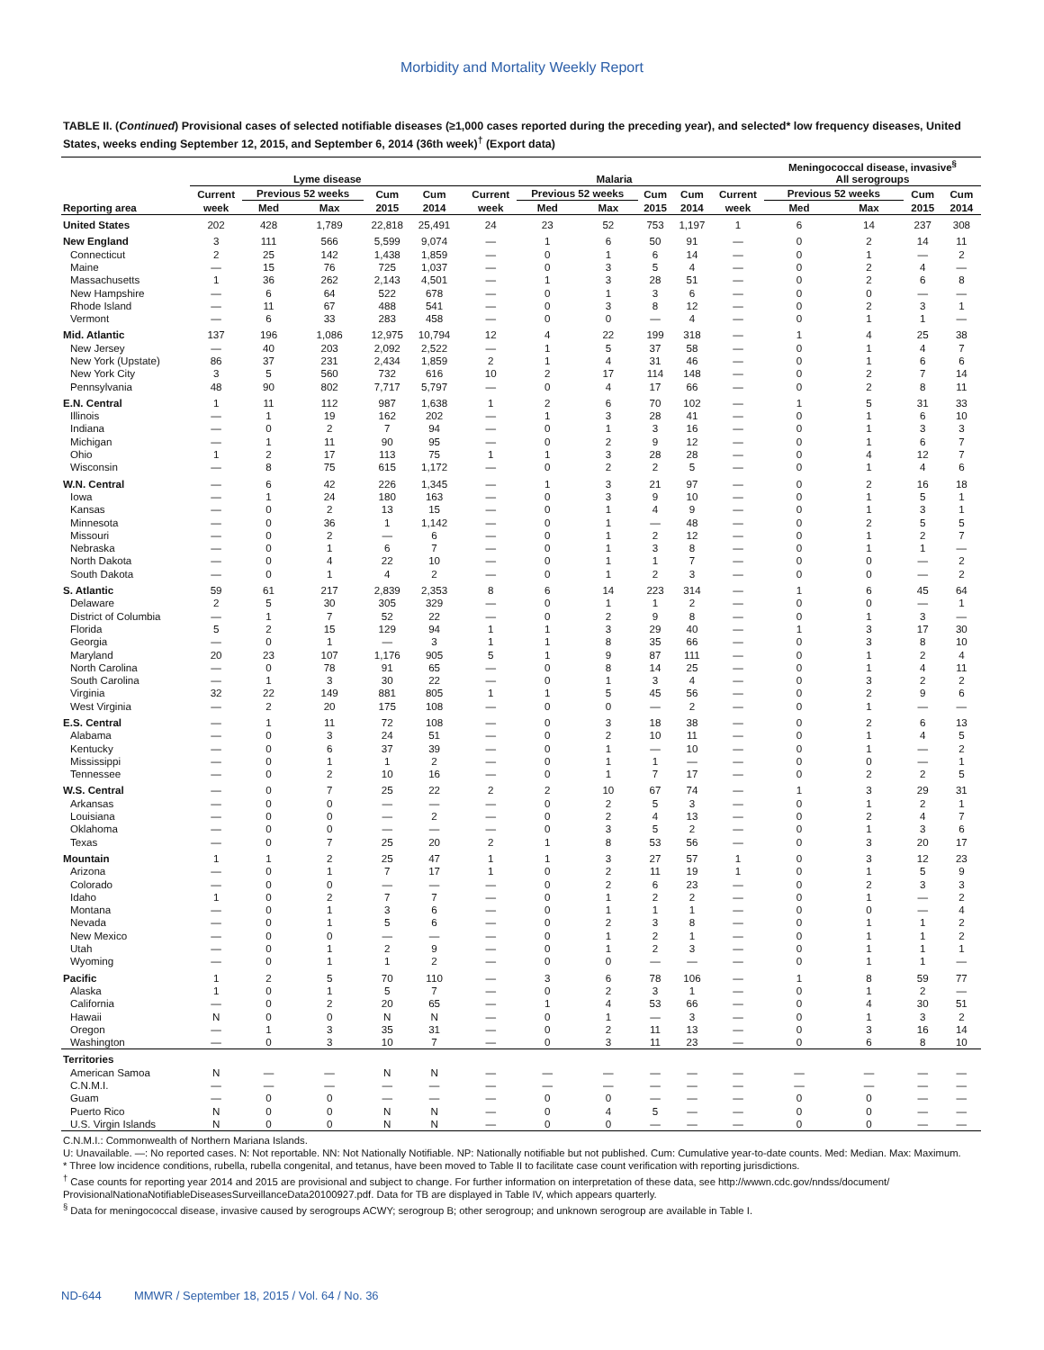Morbidity and Mortality Weekly Report
TABLE II. (Continued) Provisional cases of selected notifiable diseases (≥1,000 cases reported during the preceding year), and selected* low frequency diseases, United States, weeks ending September 12, 2015, and September 6, 2014 (36th week)<sup>†</sup> (Export data)
| | Lyme disease | | | | | | Malaria | | | | | | Meningococcal disease, invasive<sup>§</sup> All serogroups | | | |
| --- | --- | --- | --- | --- | --- | --- | --- | --- | --- | --- | --- | --- | --- | --- | --- | --- |
| | Current | Previous 52 weeks | | Cum | Cum | | Current | Previous 52 weeks | | Cum | Cum | Current | Previous 52 weeks | | Cum | Cum |
| Reporting area | week | Med | Max | 2015 | 2014 | | week | Med | Max | 2015 | 2014 | week | Med | Max | 2015 | 2014 |
| United States | 202 | 428 | 1,789 | 22,818 | 25,491 | | 24 | 23 | 52 | 753 | 1,197 | 1 | 6 | 14 | 237 | 308 |
| New England | 3 | 111 | 566 | 5,599 | 9,074 | | — | 1 | 6 | 50 | 91 | — | 0 | 2 | 14 | 11 |
| Connecticut | 2 | 25 | 142 | 1,438 | 1,859 | | — | 0 | 1 | 6 | 14 | — | 0 | 1 | — | 2 |
| Maine | — | 15 | 76 | 725 | 1,037 | | — | 0 | 3 | 5 | 4 | — | 0 | 2 | 4 | — |
| Massachusetts | 1 | 36 | 262 | 2,143 | 4,501 | | — | 1 | 3 | 28 | 51 | — | 0 | 2 | 6 | 8 |
| New Hampshire | — | 6 | 64 | 522 | 678 | | — | 0 | 1 | 3 | 6 | — | 0 | 0 | — | — |
| Rhode Island | — | 11 | 67 | 488 | 541 | | — | 0 | 3 | 8 | 12 | — | 0 | 2 | 3 | 1 |
| Vermont | — | 6 | 33 | 283 | 458 | | — | 0 | 0 | — | 4 | — | 0 | 1 | 1 | — |
| Mid. Atlantic | 137 | 196 | 1,086 | 12,975 | 10,794 | | 12 | 4 | 22 | 199 | 318 | — | 1 | 4 | 25 | 38 |
| New Jersey | — | 40 | 203 | 2,092 | 2,522 | | — | 1 | 5 | 37 | 58 | — | 0 | 1 | 4 | 7 |
| New York (Upstate) | 86 | 37 | 231 | 2,434 | 1,859 | | 2 | 1 | 4 | 31 | 46 | — | 0 | 1 | 6 | 6 |
| New York City | 3 | 5 | 560 | 732 | 616 | | 10 | 2 | 17 | 114 | 148 | — | 0 | 2 | 7 | 14 |
| Pennsylvania | 48 | 90 | 802 | 7,717 | 5,797 | | — | 0 | 4 | 17 | 66 | — | 0 | 2 | 8 | 11 |
| E.N. Central | 1 | 11 | 112 | 987 | 1,638 | | 1 | 2 | 6 | 70 | 102 | — | 1 | 5 | 31 | 33 |
| Illinois | — | 1 | 19 | 162 | 202 | | — | 1 | 3 | 28 | 41 | — | 0 | 1 | 6 | 10 |
| Indiana | — | 0 | 2 | 7 | 94 | | — | 0 | 1 | 3 | 16 | — | 0 | 1 | 3 | 3 |
| Michigan | — | 1 | 11 | 90 | 95 | | — | 0 | 2 | 9 | 12 | — | 0 | 1 | 6 | 7 |
| Ohio | 1 | 2 | 17 | 113 | 75 | | 1 | 1 | 3 | 28 | 28 | — | 0 | 4 | 12 | 7 |
| Wisconsin | — | 8 | 75 | 615 | 1,172 | | — | 0 | 2 | 2 | 5 | — | 0 | 1 | 4 | 6 |
| W.N. Central | — | 6 | 42 | 226 | 1,345 | | — | 1 | 3 | 21 | 97 | — | 0 | 2 | 16 | 18 |
| Iowa | — | 1 | 24 | 180 | 163 | | — | 0 | 3 | 9 | 10 | — | 0 | 1 | 5 | 1 |
| Kansas | — | 0 | 2 | 13 | 15 | | — | 0 | 1 | 4 | 9 | — | 0 | 1 | 3 | 1 |
| Minnesota | — | 0 | 36 | 1 | 1,142 | | — | 0 | 1 | — | 48 | — | 0 | 2 | 5 | 5 |
| Missouri | — | 0 | 2 | — | 6 | | — | 0 | 1 | 2 | 12 | — | 0 | 1 | 2 | 7 |
| Nebraska | — | 0 | 1 | 6 | 7 | | — | 0 | 1 | 3 | 8 | — | 0 | 1 | 1 | — |
| North Dakota | — | 0 | 4 | 22 | 10 | | — | 0 | 1 | 1 | 7 | — | 0 | 0 | — | 2 |
| South Dakota | — | 0 | 1 | 4 | 2 | | — | 0 | 1 | 2 | 3 | — | 0 | 0 | — | 2 |
| S. Atlantic | 59 | 61 | 217 | 2,839 | 2,353 | | 8 | 6 | 14 | 223 | 314 | — | 1 | 6 | 45 | 64 |
| Delaware | 2 | 5 | 30 | 305 | 329 | | — | 0 | 1 | 1 | 2 | — | 0 | 0 | — | 1 |
| District of Columbia | — | 1 | 7 | 52 | 22 | | — | 0 | 2 | 9 | 8 | — | 0 | 1 | 3 | — |
| Florida | 5 | 2 | 15 | 129 | 94 | | 1 | 1 | 3 | 29 | 40 | — | 1 | 3 | 17 | 30 |
| Georgia | — | 0 | 1 | — | 3 | | 1 | 1 | 8 | 35 | 66 | — | 0 | 3 | 8 | 10 |
| Maryland | 20 | 23 | 107 | 1,176 | 905 | | 5 | 1 | 9 | 87 | 111 | — | 0 | 1 | 2 | 4 |
| North Carolina | — | 0 | 78 | 91 | 65 | | — | 0 | 8 | 14 | 25 | — | 0 | 1 | 4 | 11 |
| South Carolina | — | 1 | 3 | 30 | 22 | | — | 0 | 1 | 3 | 4 | — | 0 | 3 | 2 | 2 |
| Virginia | 32 | 22 | 149 | 881 | 805 | | 1 | 1 | 5 | 45 | 56 | — | 0 | 2 | 9 | 6 |
| West Virginia | — | 2 | 20 | 175 | 108 | | — | 0 | 0 | — | 2 | — | 0 | 1 | — | — |
| E.S. Central | — | 1 | 11 | 72 | 108 | | — | 0 | 3 | 18 | 38 | — | 0 | 2 | 6 | 13 |
| Alabama | — | 0 | 3 | 24 | 51 | | — | 0 | 2 | 10 | 11 | — | 0 | 1 | 4 | 5 |
| Kentucky | — | 0 | 6 | 37 | 39 | | — | 0 | 1 | — | 10 | — | 0 | 1 | — | 2 |
| Mississippi | — | 0 | 1 | 1 | 2 | | — | 0 | 1 | 1 | — | — | 0 | 0 | — | 1 |
| Tennessee | — | 0 | 2 | 10 | 16 | | — | 0 | 1 | 7 | 17 | — | 0 | 2 | 2 | 5 |
| W.S. Central | — | 0 | 7 | 25 | 22 | | 2 | 2 | 10 | 67 | 74 | — | 1 | 3 | 29 | 31 |
| Arkansas | — | 0 | 0 | — | — | | — | 0 | 2 | 5 | 3 | — | 0 | 1 | 2 | 1 |
| Louisiana | — | 0 | 0 | — | 2 | | — | 0 | 2 | 4 | 13 | — | 0 | 2 | 4 | 7 |
| Oklahoma | — | 0 | 0 | — | — | | — | 0 | 3 | 5 | 2 | — | 0 | 1 | 3 | 6 |
| Texas | — | 0 | 7 | 25 | 20 | | 2 | 1 | 8 | 53 | 56 | — | 0 | 3 | 20 | 17 |
| Mountain | 1 | 1 | 2 | 25 | 47 | | 1 | 1 | 3 | 27 | 57 | 1 | 0 | 3 | 12 | 23 |
| Arizona | — | 0 | 1 | 7 | 17 | | 1 | 0 | 2 | 11 | 19 | 1 | 0 | 1 | 5 | 9 |
| Colorado | — | 0 | 0 | — | — | | — | 0 | 2 | 6 | 23 | — | 0 | 2 | 3 | 3 |
| Idaho | 1 | 0 | 2 | 7 | 7 | | — | 0 | 1 | 2 | 2 | — | 0 | 1 | — | 2 |
| Montana | — | 0 | 1 | 3 | 6 | | — | 0 | 1 | 1 | 1 | — | 0 | 0 | — | 4 |
| Nevada | — | 0 | 1 | 5 | 6 | | — | 0 | 2 | 3 | 8 | — | 0 | 1 | 1 | 2 |
| New Mexico | — | 0 | 0 | — | — | | — | 0 | 1 | 2 | 1 | — | 0 | 1 | 1 | 2 |
| Utah | — | 0 | 1 | 2 | 9 | | — | 0 | 1 | 2 | 3 | — | 0 | 1 | 1 | 1 |
| Wyoming | — | 0 | 1 | 1 | 2 | | — | 0 | 0 | — | — | — | 0 | 1 | 1 | — |
| Pacific | 1 | 2 | 5 | 70 | 110 | | — | 3 | 6 | 78 | 106 | — | 1 | 8 | 59 | 77 |
| Alaska | 1 | 0 | 1 | 5 | 7 | | — | 0 | 2 | 3 | 1 | — | 0 | 1 | 2 | — |
| California | — | 0 | 2 | 20 | 65 | | — | 1 | 4 | 53 | 66 | — | 0 | 4 | 30 | 51 |
| Hawaii | N | 0 | 0 | N | N | | — | 0 | 1 | — | 3 | — | 0 | 1 | 3 | 2 |
| Oregon | — | 1 | 3 | 35 | 31 | | — | 0 | 2 | 11 | 13 | — | 0 | 3 | 16 | 14 |
| Washington | — | 0 | 3 | 10 | 7 | | — | 0 | 3 | 11 | 23 | — | 0 | 6 | 8 | 10 |
| Territories | | | | | | | | | | | | | | | | |
| American Samoa | N | — | — | N | N | | — | — | — | — | — | — | — | — | — | — |
| C.N.M.I. | — | — | — | — | — | | — | — | — | — | — | — | — | — | — | — |
| Guam | — | 0 | 0 | — | — | | — | 0 | 0 | — | — | — | 0 | 0 | — | — |
| Puerto Rico | N | 0 | 0 | N | N | | — | 0 | 4 | 5 | — | — | 0 | 0 | — | — |
| U.S. Virgin Islands | N | 0 | 0 | N | N | | — | 0 | 0 | — | — | — | 0 | 0 | — | — |
C.N.M.I.: Commonwealth of Northern Mariana Islands.
U: Unavailable. —: No reported cases. N: Not reportable. NN: Not Nationally Notifiable. NP: Nationally notifiable but not published. Cum: Cumulative year-to-date counts. Med: Median. Max: Maximum.
* Three low incidence conditions, rubella, rubella congenital, and tetanus, have been moved to Table II to facilitate case count verification with reporting jurisdictions.
<sup>†</sup> Case counts for reporting year 2014 and 2015 are provisional and subject to change. For further information on interpretation of these data, see http://wwwn.cdc.gov/nndss/document/ ProvisionalNationaNotifiableDiseasesSurveillanceData20100927.pdf. Data for TB are displayed in Table IV, which appears quarterly.
<sup>§</sup> Data for meningococcal disease, invasive caused by serogroups ACWY; serogroup B; other serogroup; and unknown serogroup are available in Table I.
ND-644 MMWR / September 18, 2015 / Vol. 64 / No. 36